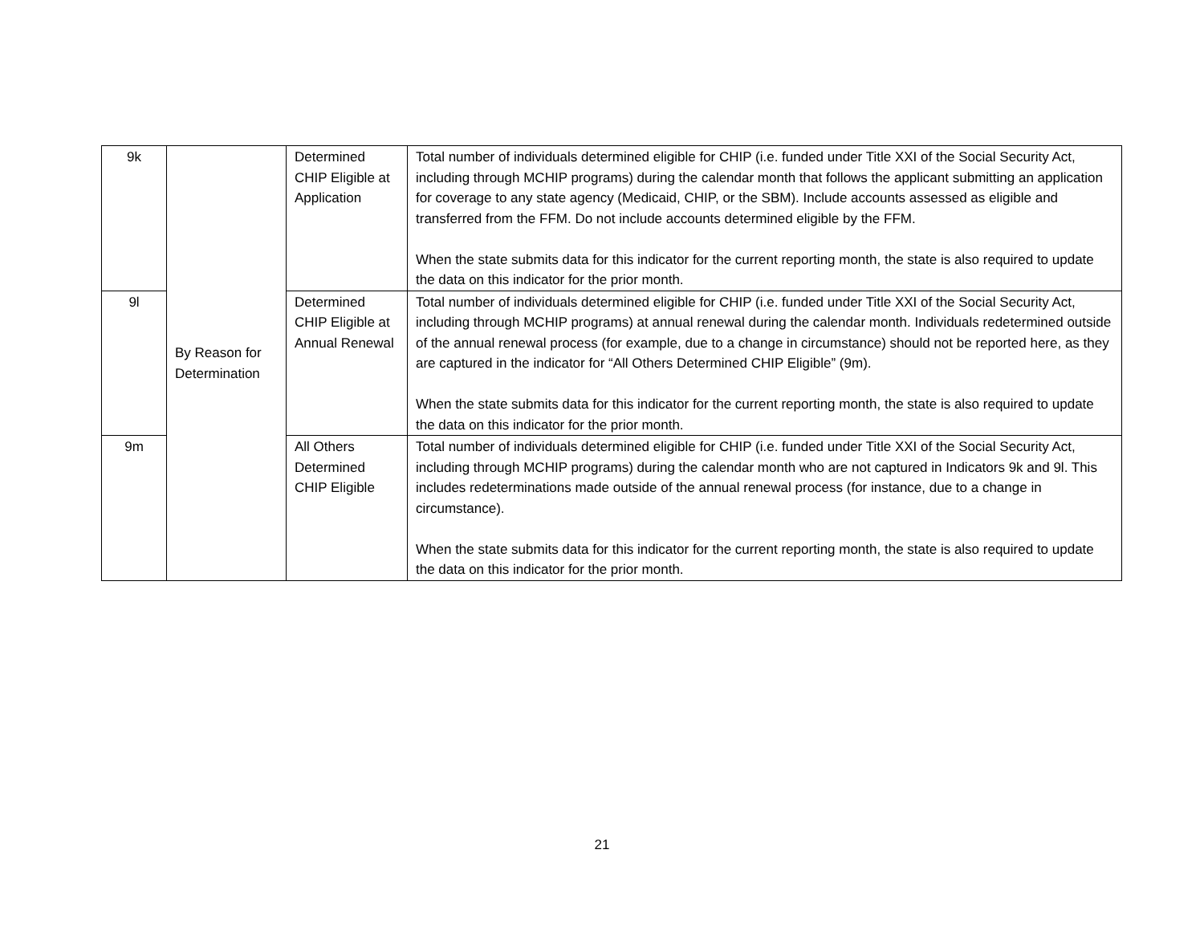| 9k | By Reason for Determination | Determined CHIP Eligible at Application | Total number of individuals determined eligible for CHIP (i.e. funded under Title XXI of the Social Security Act, including through MCHIP programs) during the calendar month that follows the applicant submitting an application for coverage to any state agency (Medicaid, CHIP, or the SBM). Include accounts assessed as eligible and transferred from the FFM. Do not include accounts determined eligible by the FFM. When the state submits data for this indicator for the current reporting month, the state is also required to update the data on this indicator for the prior month. |
| 9l | | Determined CHIP Eligible at Annual Renewal | Total number of individuals determined eligible for CHIP (i.e. funded under Title XXI of the Social Security Act, including through MCHIP programs) at annual renewal during the calendar month. Individuals redetermined outside of the annual renewal process (for example, due to a change in circumstance) should not be reported here, as they are captured in the indicator for “All Others Determined CHIP Eligible” (9m). When the state submits data for this indicator for the current reporting month, the state is also required to update the data on this indicator for the prior month. |
| 9m | | All Others Determined CHIP Eligible | Total number of individuals determined eligible for CHIP (i.e. funded under Title XXI of the Social Security Act, including through MCHIP programs) during the calendar month who are not captured in Indicators 9k and 9l. This includes redeterminations made outside of the annual renewal process (for instance, due to a change in circumstance). When the state submits data for this indicator for the current reporting month, the state is also required to update the data on this indicator for the prior month. |
21